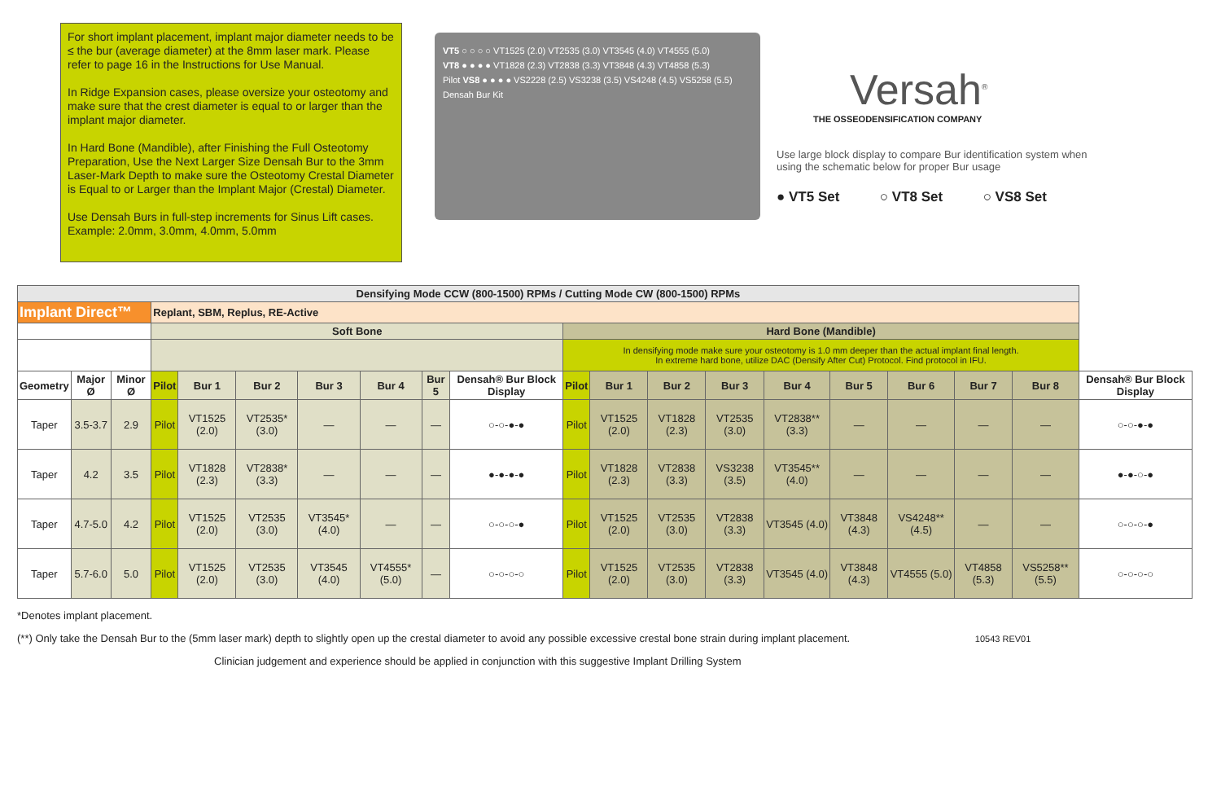For short implant placement, implant major diameter needs to be ≤ the bur (average diameter) at the 8mm laser mark. Please refer to page 16 in the Instructions for Use Manual.
In Ridge Expansion cases, please oversize your osteotomy and make sure that the crest diameter is equal to or larger than the implant major diameter.
In Hard Bone (Mandible), after Finishing the Full Osteotomy Preparation, Use the Next Larger Size Densah Bur to the 3mm Laser-Mark Depth to make sure the Osteotomy Crestal Diameter is Equal to or Larger than the Implant Major (Crestal) Diameter.
Use Densah Burs in full-step increments for Sinus Lift cases. Example: 2.0mm, 3.0mm, 4.0mm, 5.0mm
VT5 ○ ○ ○ ○ VT1525 (2.0) VT2535 (3.0) VT3545 (4.0) VT4555 (5.0)
VT8 ● ● ● ● VT1828 (2.3) VT2838 (3.3) VT3848 (4.3) VT4858 (5.3)
Pilot VS8 ● ● ● ● VS2228 (2.5) VS3238 (3.5) VS4248 (4.5) VS5258 (5.5)
Densah Bur Kit
Versah<sup>®</sup>
THE OSSEODENSIFICATION COMPANY
Use large block display to compare Bur identification system when using the schematic below for proper Bur usage
● VT5 Set ○ VT8 Set ○ VS8 Set
| Densifying Mode CCW (800-1500) RPMs / Cutting Mode CW (800-1500) RPMs | | | | | | | | | | | | | | | | | | | |
| --- | --- | --- | --- | --- | --- | --- | --- | --- | --- | --- | --- | --- | --- | --- | --- | --- | --- | --- | --- |
| Implant Direct™ | | | Replant, SBM, Replus, RE-Active | | | | | | | | | | | | | | | | |
| | | | Soft Bone | | | | | | | Hard Bone (Mandible) | | | | | | | | | |
| | | | | | | | | | | In densifying mode make sure your osteotomy is 1.0 mm deeper than the actual implant final length. In extreme hard bone, utilize DAC (Densify After Cut) Protocol. Find protocol in IFU. | | | | | | | | | |
| Geometry | Major Ø | Minor Ø | Pilot | Bur 1 | Bur 2 | Bur 3 | Bur 4 | Bur 5 | Densah® Bur Block Display | Pilot | Bur 1 | Bur 2 | Bur 3 | Bur 4 | Bur 5 | Bur 6 | Bur 7 | Bur 8 | Densah® Bur Block Display |
| Taper | 3.5-3.7 | 2.9 | Pilot | VT1525 (2.0) | VT2535* (3.0) | — | — | — | ○-○-●-● | Pilot | VT1525 (2.0) | VT1828 (2.3) | VT2535 (3.0) | VT2838** (3.3) | — | — | — | — | ○-○-●-● |
| Taper | 4.2 | 3.5 | Pilot | VT1828 (2.3) | VT2838* (3.3) | — | — | — | ●-●-●-● | Pilot | VT1828 (2.3) | VT2838 (3.3) | VS3238 (3.5) | VT3545** (4.0) | — | — | — | — | ●-●-○-● |
| Taper | 4.7-5.0 | 4.2 | Pilot | VT1525 (2.0) | VT2535 (3.0) | VT3545* (4.0) | — | — | ○-○-○-● | Pilot | VT1525 (2.0) | VT2535 (3.0) | VT2838 (3.3) | VT3545 (4.0) | VT3848 (4.3) | VS4248** (4.5) | — | — | ○-○-○-● |
| Taper | 5.7-6.0 | 5.0 | Pilot | VT1525 (2.0) | VT2535 (3.0) | VT3545 (4.0) | VT4555* (5.0) | — | ○-○-○-○ | Pilot | VT1525 (2.0) | VT2535 (3.0) | VT2838 (3.3) | VT3545 (4.0) | VT3848 (4.3) | VT4555 (5.0) | VT4858 (5.3) | VS5258** (5.5) | ○-○-○-○ |
*Denotes implant placement.
(**) Only take the Densah Bur to the (5mm laser mark) depth to slightly open up the crestal diameter to avoid any possible excessive crestal bone strain during implant placement. 10543 REV01
Clinician judgement and experience should be applied in conjunction with this suggestive Implant Drilling System